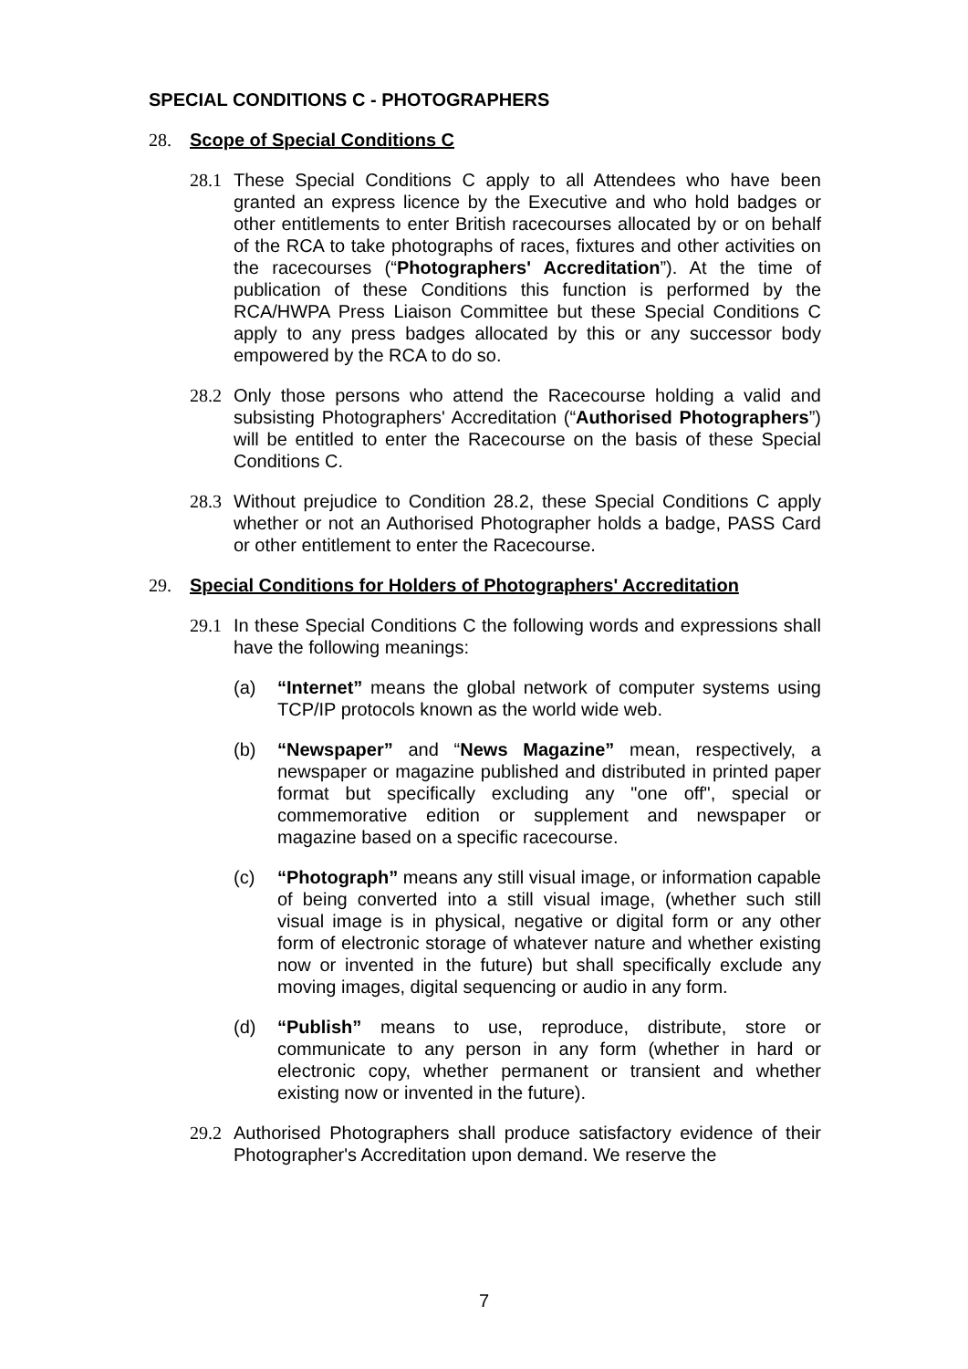SPECIAL CONDITIONS C - PHOTOGRAPHERS
28. Scope of Special Conditions C
28.1 These Special Conditions C apply to all Attendees who have been granted an express licence by the Executive and who hold badges or other entitlements to enter British racecourses allocated by or on behalf of the RCA to take photographs of races, fixtures and other activities on the racecourses (“Photographers' Accreditation”). At the time of publication of these Conditions this function is performed by the RCA/HWPA Press Liaison Committee but these Special Conditions C apply to any press badges allocated by this or any successor body empowered by the RCA to do so.
28.2 Only those persons who attend the Racecourse holding a valid and subsisting Photographers' Accreditation (“Authorised Photographers”) will be entitled to enter the Racecourse on the basis of these Special Conditions C.
28.3 Without prejudice to Condition 28.2, these Special Conditions C apply whether or not an Authorised Photographer holds a badge, PASS Card or other entitlement to enter the Racecourse.
29. Special Conditions for Holders of Photographers' Accreditation
29.1 In these Special Conditions C the following words and expressions shall have the following meanings:
(a) “Internet” means the global network of computer systems using TCP/IP protocols known as the world wide web.
(b) “Newspaper” and “News Magazine” mean, respectively, a newspaper or magazine published and distributed in printed paper format but specifically excluding any "one off", special or commemorative edition or supplement and newspaper or magazine based on a specific racecourse.
(c) “Photograph” means any still visual image, or information capable of being converted into a still visual image, (whether such still visual image is in physical, negative or digital form or any other form of electronic storage of whatever nature and whether existing now or invented in the future) but shall specifically exclude any moving images, digital sequencing or audio in any form.
(d) “Publish” means to use, reproduce, distribute, store or communicate to any person in any form (whether in hard or electronic copy, whether permanent or transient and whether existing now or invented in the future).
29.2 Authorised Photographers shall produce satisfactory evidence of their Photographer's Accreditation upon demand. We reserve the
7